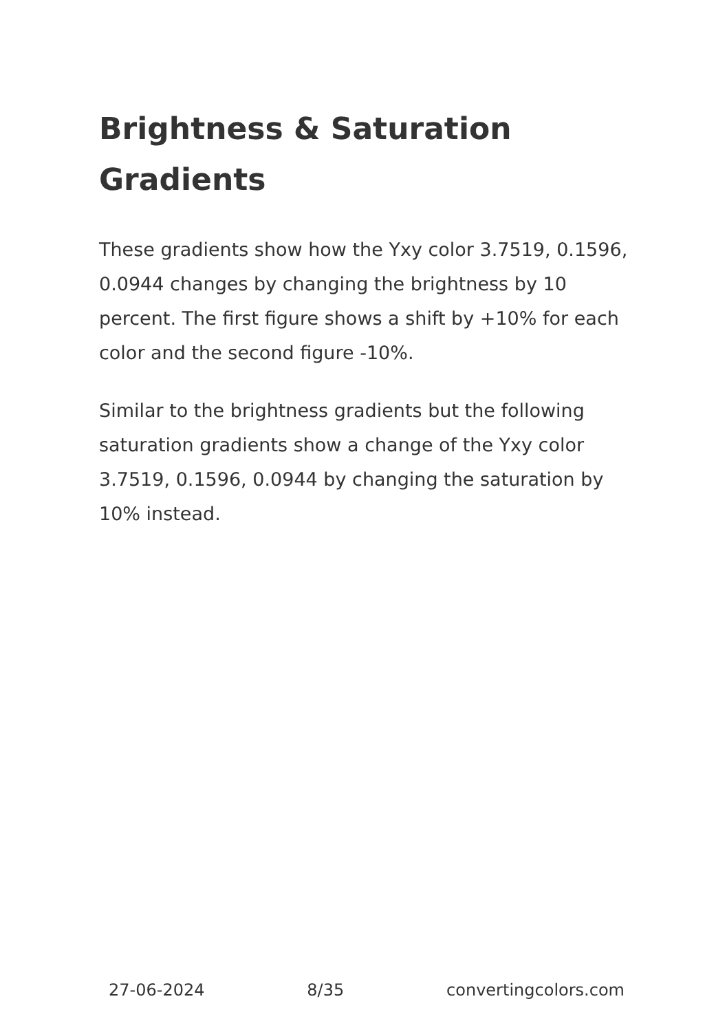Brightness & Saturation Gradients
These gradients show how the Yxy color 3.7519, 0.1596, 0.0944 changes by changing the brightness by 10 percent. The first figure shows a shift by +10% for each color and the second figure -10%.
Similar to the brightness gradients but the following saturation gradients show a change of the Yxy color 3.7519, 0.1596, 0.0944 by changing the saturation by 10% instead.
27-06-2024 8/35 convertingcolors.com